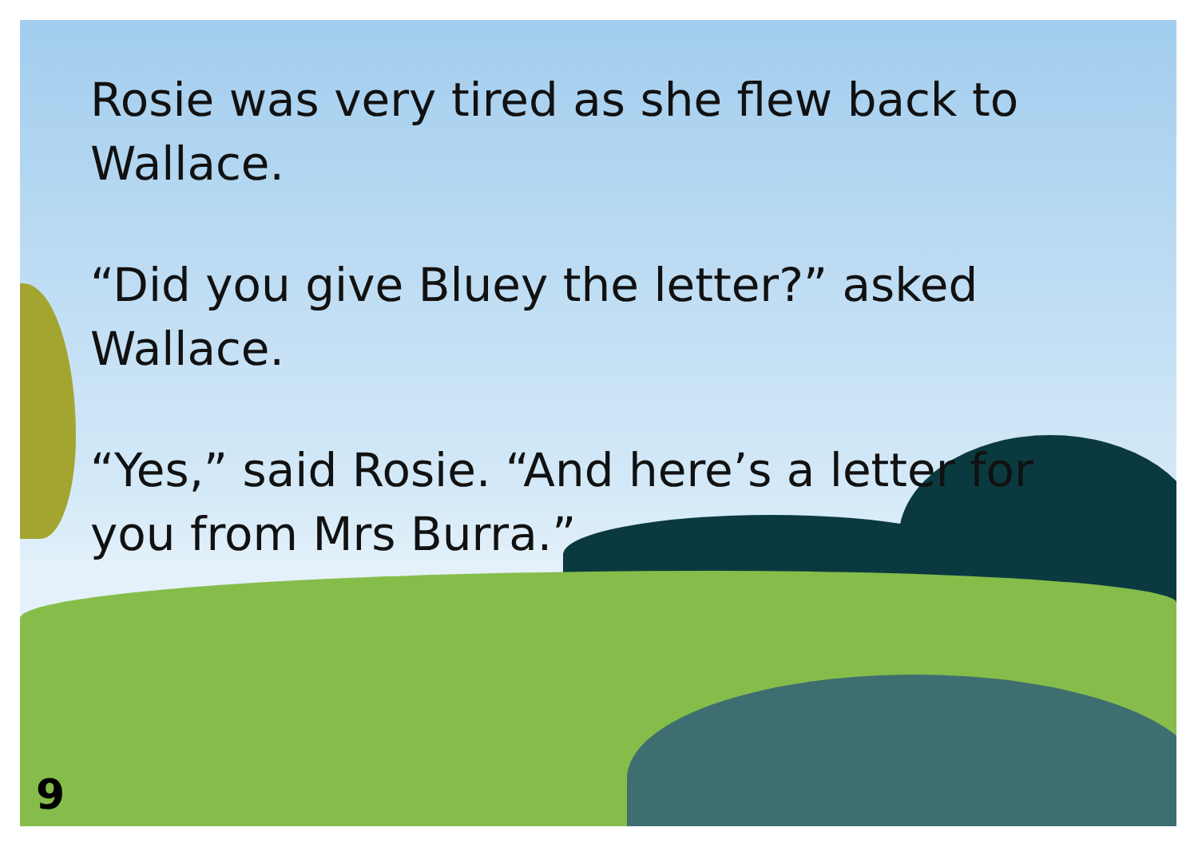Rosie was very tired as she flew back to Wallace.
“Did you give Bluey the letter?” asked Wallace.
“Yes,” said Rosie. “And here’s a letter for
you from Mrs Burra.”
9